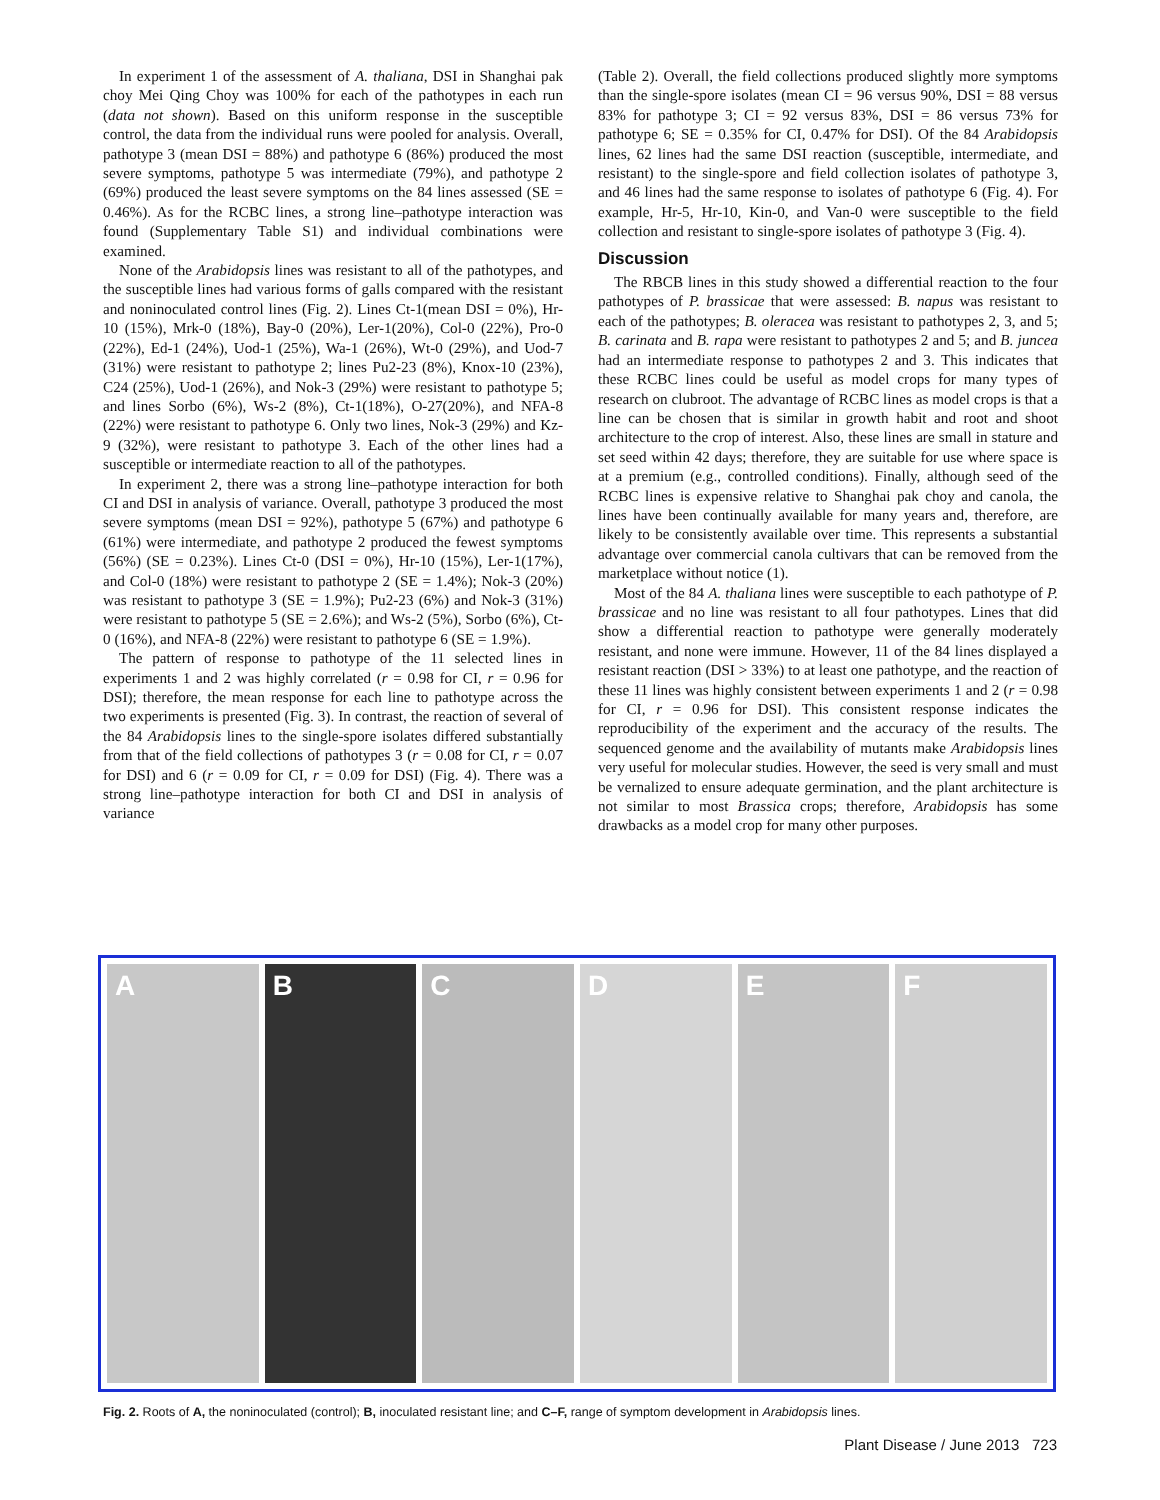In experiment 1 of the assessment of A. thaliana, DSI in Shanghai pak choy Mei Qing Choy was 100% for each of the pathotypes in each run (data not shown). Based on this uniform response in the susceptible control, the data from the individual runs were pooled for analysis. Overall, pathotype 3 (mean DSI = 88%) and pathotype 6 (86%) produced the most severe symptoms, pathotype 5 was intermediate (79%), and pathotype 2 (69%) produced the least severe symptoms on the 84 lines assessed (SE = 0.46%). As for the RCBC lines, a strong line–pathotype interaction was found (Supplementary Table S1) and individual combinations were examined.
None of the Arabidopsis lines was resistant to all of the pathotypes, and the susceptible lines had various forms of galls compared with the resistant and noninoculated control lines (Fig. 2). Lines Ct-1(mean DSI = 0%), Hr-10 (15%), Mrk-0 (18%), Bay-0 (20%), Ler-1(20%), Col-0 (22%), Pro-0 (22%), Ed-1 (24%), Uod-1 (25%), Wa-1 (26%), Wt-0 (29%), and Uod-7 (31%) were resistant to pathotype 2; lines Pu2-23 (8%), Knox-10 (23%), C24 (25%), Uod-1 (26%), and Nok-3 (29%) were resistant to pathotype 5; and lines Sorbo (6%), Ws-2 (8%), Ct-1(18%), O-27(20%), and NFA-8 (22%) were resistant to pathotype 6. Only two lines, Nok-3 (29%) and Kz-9 (32%), were resistant to pathotype 3. Each of the other lines had a susceptible or intermediate reaction to all of the pathotypes.
In experiment 2, there was a strong line–pathotype interaction for both CI and DSI in analysis of variance. Overall, pathotype 3 produced the most severe symptoms (mean DSI = 92%), pathotype 5 (67%) and pathotype 6 (61%) were intermediate, and pathotype 2 produced the fewest symptoms (56%) (SE = 0.23%). Lines Ct-0 (DSI = 0%), Hr-10 (15%), Ler-1(17%), and Col-0 (18%) were resistant to pathotype 2 (SE = 1.4%); Nok-3 (20%) was resistant to pathotype 3 (SE = 1.9%); Pu2-23 (6%) and Nok-3 (31%) were resistant to pathotype 5 (SE = 2.6%); and Ws-2 (5%), Sorbo (6%), Ct-0 (16%), and NFA-8 (22%) were resistant to pathotype 6 (SE = 1.9%).
The pattern of response to pathotype of the 11 selected lines in experiments 1 and 2 was highly correlated (r = 0.98 for CI, r = 0.96 for DSI); therefore, the mean response for each line to pathotype across the two experiments is presented (Fig. 3). In contrast, the reaction of several of the 84 Arabidopsis lines to the single-spore isolates differed substantially from that of the field collections of pathotypes 3 (r = 0.08 for CI, r = 0.07 for DSI) and 6 (r = 0.09 for CI, r = 0.09 for DSI) (Fig. 4). There was a strong line–pathotype interaction for both CI and DSI in analysis of variance
(Table 2). Overall, the field collections produced slightly more symptoms than the single-spore isolates (mean CI = 96 versus 90%, DSI = 88 versus 83% for pathotype 3; CI = 92 versus 83%, DSI = 86 versus 73% for pathotype 6; SE = 0.35% for CI, 0.47% for DSI). Of the 84 Arabidopsis lines, 62 lines had the same DSI reaction (susceptible, intermediate, and resistant) to the single-spore and field collection isolates of pathotype 3, and 46 lines had the same response to isolates of pathotype 6 (Fig. 4). For example, Hr-5, Hr-10, Kin-0, and Van-0 were susceptible to the field collection and resistant to single-spore isolates of pathotype 3 (Fig. 4).
Discussion
The RBCB lines in this study showed a differential reaction to the four pathotypes of P. brassicae that were assessed: B. napus was resistant to each of the pathotypes; B. oleracea was resistant to pathotypes 2, 3, and 5; B. carinata and B. rapa were resistant to pathotypes 2 and 5; and B. juncea had an intermediate response to pathotypes 2 and 3. This indicates that these RCBC lines could be useful as model crops for many types of research on clubroot. The advantage of RCBC lines as model crops is that a line can be chosen that is similar in growth habit and root and shoot architecture to the crop of interest. Also, these lines are small in stature and set seed within 42 days; therefore, they are suitable for use where space is at a premium (e.g., controlled conditions). Finally, although seed of the RCBC lines is expensive relative to Shanghai pak choy and canola, the lines have been continually available for many years and, therefore, are likely to be consistently available over time. This represents a substantial advantage over commercial canola cultivars that can be removed from the marketplace without notice (1).
Most of the 84 A. thaliana lines were susceptible to each pathotype of P. brassicae and no line was resistant to all four pathotypes. Lines that did show a differential reaction to pathotype were generally moderately resistant, and none were immune. However, 11 of the 84 lines displayed a resistant reaction (DSI > 33%) to at least one pathotype, and the reaction of these 11 lines was highly consistent between experiments 1 and 2 (r = 0.98 for CI, r = 0.96 for DSI). This consistent response indicates the reproducibility of the experiment and the accuracy of the results. The sequenced genome and the availability of mutants make Arabidopsis lines very useful for molecular studies. However, the seed is very small and must be vernalized to ensure adequate germination, and the plant architecture is not similar to most Brassica crops; therefore, Arabidopsis has some drawbacks as a model crop for many other purposes.
A
B
C
D
E
F
Fig. 2. Roots of A, the noninoculated (control); B, inoculated resistant line; and C–F, range of symptom development in Arabidopsis lines.
Plant Disease / June 2013 723